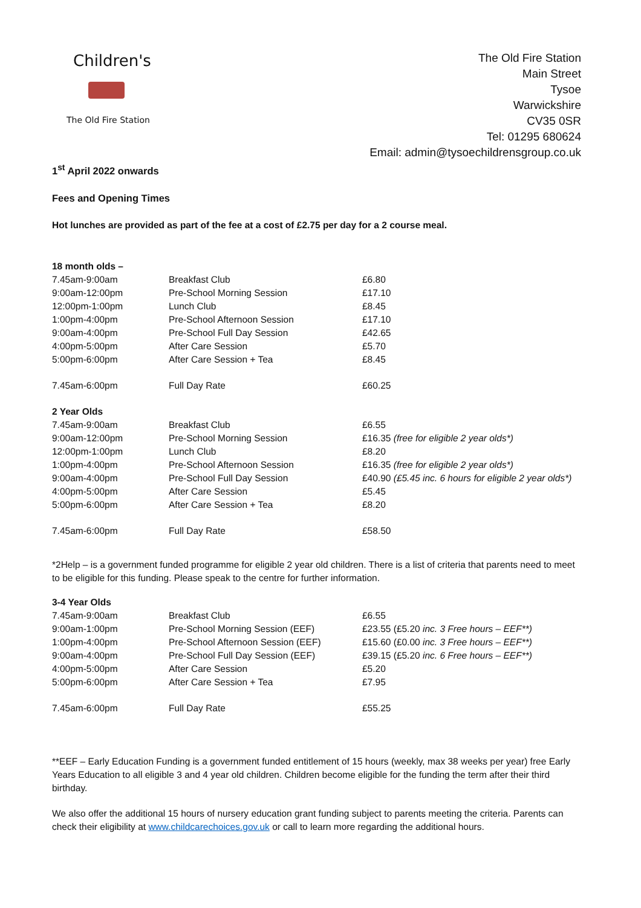Children's
The Old Fire Station
The Old Fire Station
Main Street
Tysoe
Warwickshire
CV35 0SR
Tel: 01295 680624
Email: admin@tysoechildrensgroup.co.uk
1<sup>st</sup> April 2022 onwards
Fees and Opening Times
Hot lunches are provided as part of the fee at a cost of £2.75 per day for a 2 course meal.
| 18 month olds – | | |
| 7.45am-9:00am | Breakfast Club | £6.80 |
| 9:00am-12:00pm | Pre-School Morning Session | £17.10 |
| 12:00pm-1:00pm | Lunch Club | £8.45 |
| 1:00pm-4:00pm | Pre-School Afternoon Session | £17.10 |
| 9:00am-4:00pm | Pre-School Full Day Session | £42.65 |
| 4:00pm-5:00pm | After Care Session | £5.70 |
| 5:00pm-6:00pm | After Care Session + Tea | £8.45 |
| 7.45am-6:00pm | Full Day Rate | £60.25 |
| 2 Year Olds | | |
| 7.45am-9:00am | Breakfast Club | £6.55 |
| 9:00am-12:00pm | Pre-School Morning Session | £16.35 (free for eligible 2 year olds*) |
| 12:00pm-1:00pm | Lunch Club | £8.20 |
| 1:00pm-4:00pm | Pre-School Afternoon Session | £16.35 (free for eligible 2 year olds*) |
| 9:00am-4:00pm | Pre-School Full Day Session | £40.90 (£5.45 inc. 6 hours for eligible 2 year olds*) |
| 4:00pm-5:00pm | After Care Session | £5.45 |
| 5:00pm-6:00pm | After Care Session + Tea | £8.20 |
| 7.45am-6:00pm | Full Day Rate | £58.50 |
*2Help – is a government funded programme for eligible 2 year old children. There is a list of criteria that parents need to meet to be eligible for this funding. Please speak to the centre for further information.
| 3-4 Year Olds | | |
| 7.45am-9:00am | Breakfast Club | £6.55 |
| 9:00am-1:00pm | Pre-School Morning Session (EEF) | £23.55 (£5.20 inc. 3 Free hours – EEF**) |
| 1:00pm-4:00pm | Pre-School Afternoon Session (EEF) | £15.60 (£0.00 inc. 3 Free hours – EEF**) |
| 9:00am-4:00pm | Pre-School Full Day Session (EEF) | £39.15 (£5.20 inc. 6 Free hours – EEF**) |
| 4:00pm-5:00pm | After Care Session | £5.20 |
| 5:00pm-6:00pm | After Care Session + Tea | £7.95 |
| 7.45am-6:00pm | Full Day Rate | £55.25 |
**EEF – Early Education Funding is a government funded entitlement of 15 hours (weekly, max 38 weeks per year) free Early Years Education to all eligible 3 and 4 year old children. Children become eligible for the funding the term after their third birthday.
We also offer the additional 15 hours of nursery education grant funding subject to parents meeting the criteria. Parents can check their eligibility at www.childcarechoices.gov.uk or call to learn more regarding the additional hours.